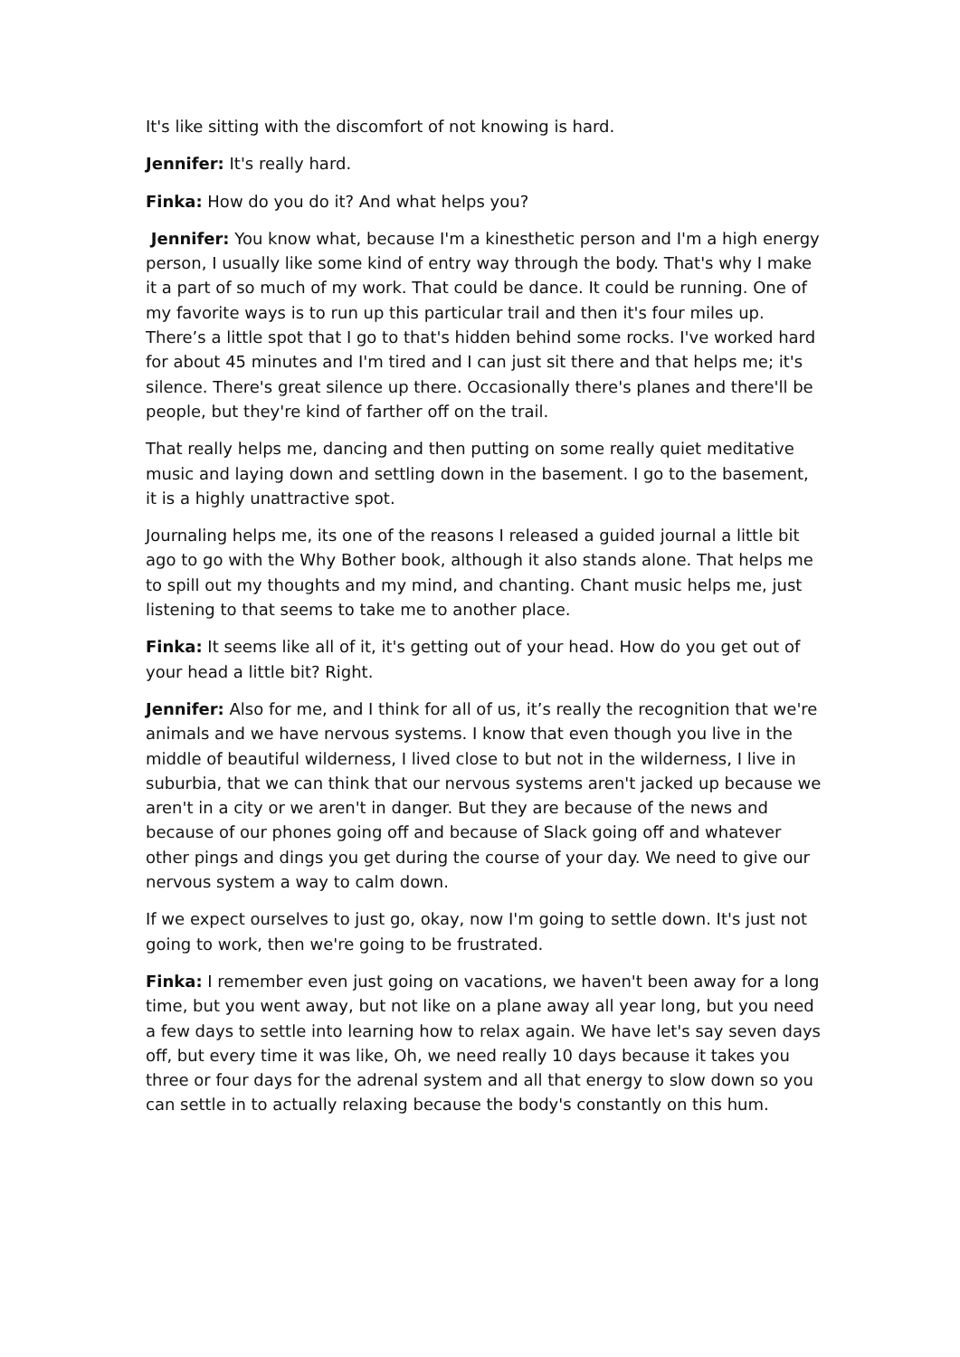It's like sitting with the discomfort of not knowing is hard.
Jennifer: It's really hard.
Finka: How do you do it? And what helps you?
Jennifer: You know what, because I'm a kinesthetic person and I'm a high energy person, I usually like some kind of entry way through the body. That's why I make it a part of so much of my work. That could be dance. It could be running. One of my favorite ways is to run up this particular trail and then it's four miles up. There’s a little spot that I go to that's hidden behind some rocks. I've worked hard for about 45 minutes and I'm tired and I can just sit there and that helps me; it's silence. There's great silence up there. Occasionally there's planes and there'll be people, but they're kind of farther off on the trail.
That really helps me, dancing and then putting on some really quiet meditative music and laying down and settling down in the basement. I go to the basement, it is a highly unattractive spot.
Journaling helps me, its one of the reasons I released a guided journal a little bit ago to go with the Why Bother book, although it also stands alone. That helps me to spill out my thoughts and my mind, and chanting. Chant music helps me, just listening to that seems to take me to another place.
Finka: It seems like all of it, it's getting out of your head. How do you get out of your head a little bit? Right.
Jennifer: Also for me, and I think for all of us, it’s really the recognition that we're animals and we have nervous systems. I know that even though you live in the middle of beautiful wilderness, I lived close to but not in the wilderness, I live in suburbia, that we can think that our nervous systems aren't jacked up because we aren't in a city or we aren't in danger. But they are because of the news and because of our phones going off and because of Slack going off and whatever other pings and dings you get during the course of your day. We need to give our nervous system a way to calm down.
If we expect ourselves to just go, okay, now I'm going to settle down. It's just not going to work, then we're going to be frustrated.
Finka: I remember even just going on vacations, we haven't been away for a long time, but you went away, but not like on a plane away all year long, but you need a few days to settle into learning how to relax again. We have let's say seven days off, but every time it was like, Oh, we need really 10 days because it takes you three or four days for the adrenal system and all that energy to slow down so you can settle in to actually relaxing because the body's constantly on this hum.